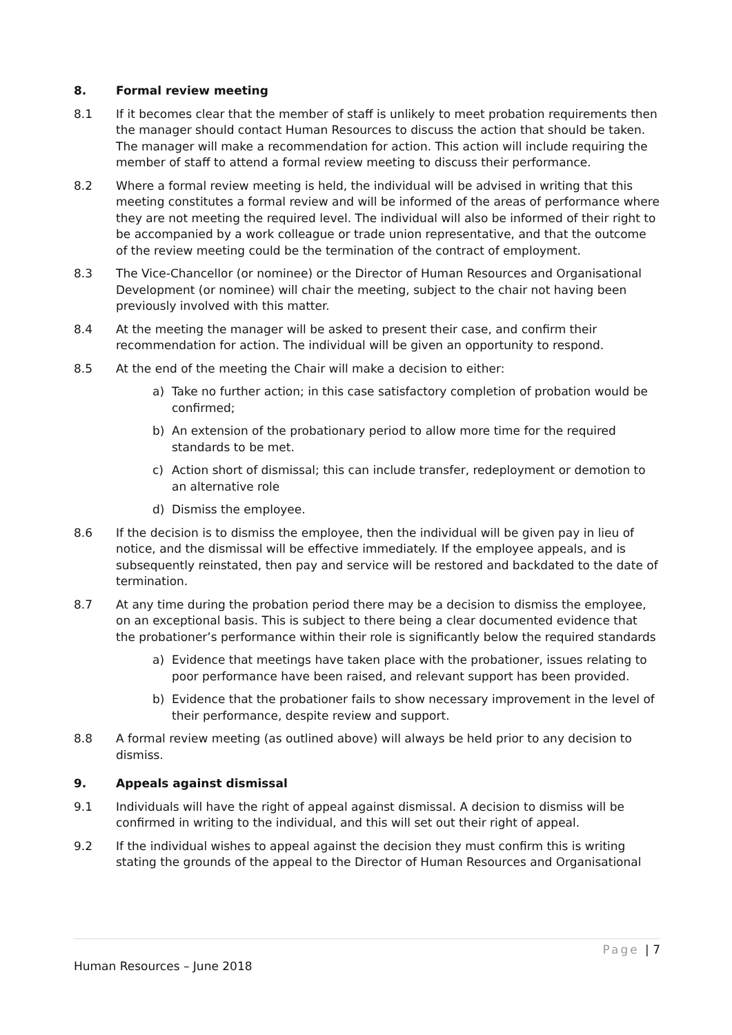8. Formal review meeting
8.1 If it becomes clear that the member of staff is unlikely to meet probation requirements then the manager should contact Human Resources to discuss the action that should be taken. The manager will make a recommendation for action. This action will include requiring the member of staff to attend a formal review meeting to discuss their performance.
8.2 Where a formal review meeting is held, the individual will be advised in writing that this meeting constitutes a formal review and will be informed of the areas of performance where they are not meeting the required level. The individual will also be informed of their right to be accompanied by a work colleague or trade union representative, and that the outcome of the review meeting could be the termination of the contract of employment.
8.3 The Vice-Chancellor (or nominee) or the Director of Human Resources and Organisational Development (or nominee) will chair the meeting, subject to the chair not having been previously involved with this matter.
8.4 At the meeting the manager will be asked to present their case, and confirm their recommendation for action. The individual will be given an opportunity to respond.
8.5 At the end of the meeting the Chair will make a decision to either:
a) Take no further action; in this case satisfactory completion of probation would be confirmed;
b) An extension of the probationary period to allow more time for the required standards to be met.
c) Action short of dismissal; this can include transfer, redeployment or demotion to an alternative role
d) Dismiss the employee.
8.6 If the decision is to dismiss the employee, then the individual will be given pay in lieu of notice, and the dismissal will be effective immediately. If the employee appeals, and is subsequently reinstated, then pay and service will be restored and backdated to the date of termination.
8.7 At any time during the probation period there may be a decision to dismiss the employee, on an exceptional basis. This is subject to there being a clear documented evidence that the probationer’s performance within their role is significantly below the required standards
a) Evidence that meetings have taken place with the probationer, issues relating to poor performance have been raised, and relevant support has been provided.
b) Evidence that the probationer fails to show necessary improvement in the level of their performance, despite review and support.
8.8 A formal review meeting (as outlined above) will always be held prior to any decision to dismiss.
9. Appeals against dismissal
9.1 Individuals will have the right of appeal against dismissal. A decision to dismiss will be confirmed in writing to the individual, and this will set out their right of appeal.
9.2 If the individual wishes to appeal against the decision they must confirm this is writing stating the grounds of the appeal to the Director of Human Resources and Organisational
Page | 7
Human Resources – June 2018